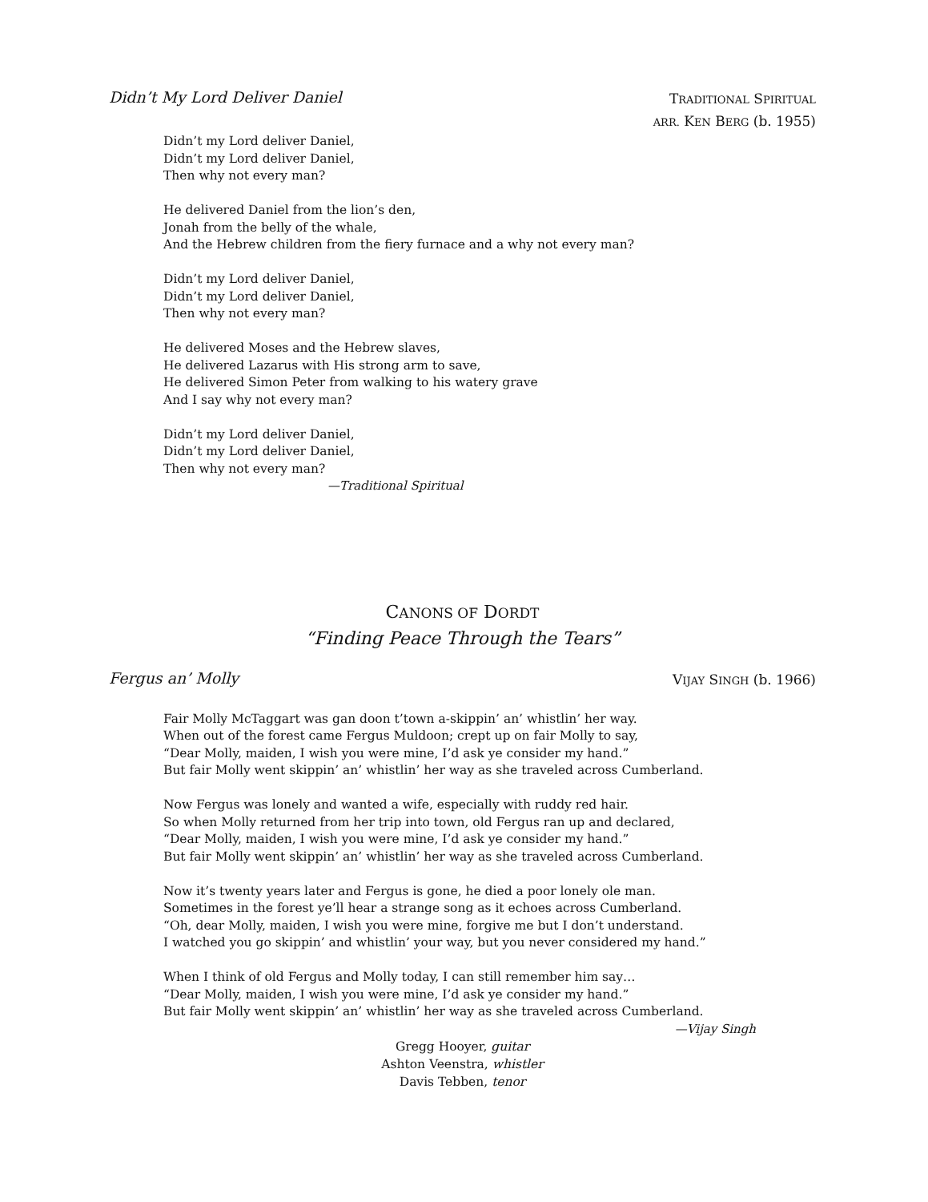Didn’t My Lord Deliver Daniel
TRADITIONAL SPIRITUAL
ARR. KEN BERG (b. 1955)
Didn’t my Lord deliver Daniel,
Didn’t my Lord deliver Daniel,
Then why not every man?
He delivered Daniel from the lion’s den,
Jonah from the belly of the whale,
And the Hebrew children from the fiery furnace and a why not every man?
Didn’t my Lord deliver Daniel,
Didn’t my Lord deliver Daniel,
Then why not every man?
He delivered Moses and the Hebrew slaves,
He delivered Lazarus with His strong arm to save,
He delivered Simon Peter from walking to his watery grave
And I say why not every man?
Didn’t my Lord deliver Daniel,
Didn’t my Lord deliver Daniel,
Then why not every man?
—Traditional Spiritual
CANONS OF DORDT
“Finding Peace Through the Tears”
Fergus an’ Molly
VIJAY SINGH (b. 1966)
Fair Molly McTaggart was gan doon t’town a-skippin’ an’ whistlin’ her way.
When out of the forest came Fergus Muldoon; crept up on fair Molly to say,
“Dear Molly, maiden, I wish you were mine, I’d ask ye consider my hand.”
But fair Molly went skippin’ an’ whistlin’ her way as she traveled across Cumberland.
Now Fergus was lonely and wanted a wife, especially with ruddy red hair.
So when Molly returned from her trip into town, old Fergus ran up and declared,
“Dear Molly, maiden, I wish you were mine, I’d ask ye consider my hand.”
But fair Molly went skippin’ an’ whistlin’ her way as she traveled across Cumberland.
Now it’s twenty years later and Fergus is gone, he died a poor lonely ole man.
Sometimes in the forest ye’ll hear a strange song as it echoes across Cumberland.
“Oh, dear Molly, maiden, I wish you were mine, forgive me but I don’t understand.
I watched you go skippin’ and whistlin’ your way, but you never considered my hand.”
When I think of old Fergus and Molly today, I can still remember him say…
“Dear Molly, maiden, I wish you were mine, I’d ask ye consider my hand.”
But fair Molly went skippin’ an’ whistlin’ her way as she traveled across Cumberland.
—Vijay Singh
Gregg Hooyer, guitar
Ashton Veenstra, whistler
Davis Tebben, tenor